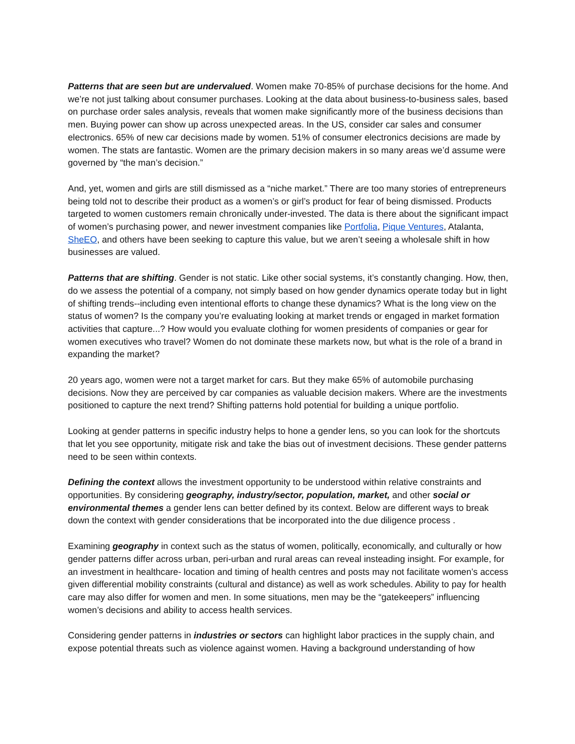Patterns that are seen but are undervalued. Women make 70-85% of purchase decisions for the home. And we’re not just talking about consumer purchases. Looking at the data about business-to-business sales, based on purchase order sales analysis, reveals that women make significantly more of the business decisions than men. Buying power can show up across unexpected areas. In the US, consider car sales and consumer electronics. 65% of new car decisions made by women. 51% of consumer electronics decisions are made by women. The stats are fantastic. Women are the primary decision makers in so many areas we’d assume were governed by “the man’s decision.”
And, yet, women and girls are still dismissed as a “niche market.” There are too many stories of entrepreneurs being told not to describe their product as a women’s or girl’s product for fear of being dismissed. Products targeted to women customers remain chronically under-invested. The data is there about the significant impact of women’s purchasing power, and newer investment companies like Portfolia, Pique Ventures, Atalanta, SheEO, and others have been seeking to capture this value, but we aren’t seeing a wholesale shift in how businesses are valued.
Patterns that are shifting. Gender is not static. Like other social systems, it’s constantly changing. How, then, do we assess the potential of a company, not simply based on how gender dynamics operate today but in light of shifting trends--including even intentional efforts to change these dynamics? What is the long view on the status of women? Is the company you’re evaluating looking at market trends or engaged in market formation activities that capture...? How would you evaluate clothing for women presidents of companies or gear for women executives who travel? Women do not dominate these markets now, but what is the role of a brand in expanding the market?
20 years ago, women were not a target market for cars. But they make 65% of automobile purchasing decisions. Now they are perceived by car companies as valuable decision makers. Where are the investments positioned to capture the next trend? Shifting patterns hold potential for building a unique portfolio.
Looking at gender patterns in specific industry helps to hone a gender lens, so you can look for the shortcuts that let you see opportunity, mitigate risk and take the bias out of investment decisions. These gender patterns need to be seen within contexts.
Defining the context allows the investment opportunity to be understood within relative constraints and opportunities. By considering geography, industry/sector, population, market, and other social or environmental themes a gender lens can better defined by its context. Below are different ways to break down the context with gender considerations that be incorporated into the due diligence process .
Examining geography in context such as the status of women, politically, economically, and culturally or how gender patterns differ across urban, peri-urban and rural areas can reveal insteading insight. For example, for an investment in healthcare- location and timing of health centres and posts may not facilitate women’s access given differential mobility constraints (cultural and distance) as well as work schedules. Ability to pay for health care may also differ for women and men. In some situations, men may be the “gatekeepers” influencing women’s decisions and ability to access health services.
Considering gender patterns in industries or sectors can highlight labor practices in the supply chain, and expose potential threats such as violence against women. Having a background understanding of how